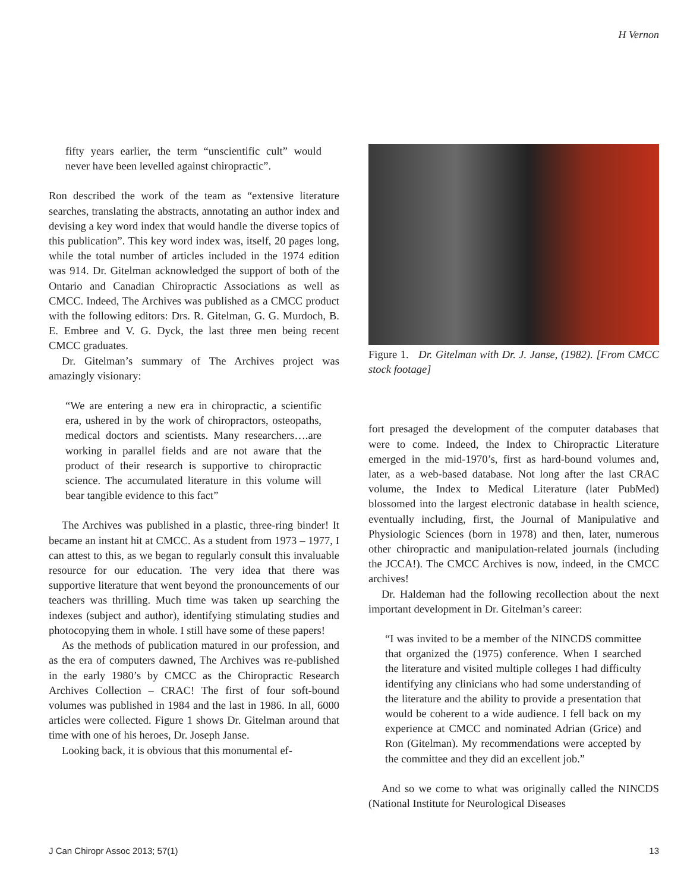H Vernon
fifty years earlier, the term “unscientific cult” would never have been levelled against chiropractic”.
Ron described the work of the team as “extensive literature searches, translating the abstracts, annotating an author index and devising a key word index that would handle the diverse topics of this publication”. This key word index was, itself, 20 pages long, while the total number of articles included in the 1974 edition was 914. Dr. Gitelman acknowledged the support of both of the Ontario and Canadian Chiropractic Associations as well as CMCC. Indeed, The Archives was published as a CMCC product with the following editors: Drs. R. Gitelman, G. G. Murdoch, B. E. Embree and V. G. Dyck, the last three men being recent CMCC graduates.
Dr. Gitelman’s summary of The Archives project was amazingly visionary:
“We are entering a new era in chiropractic, a scientific era, ushered in by the work of chiropractors, osteopaths, medical doctors and scientists. Many researchers….are working in parallel fields and are not aware that the product of their research is supportive to chiropractic science. The accumulated literature in this volume will bear tangible evidence to this fact”
The Archives was published in a plastic, three-ring binder! It became an instant hit at CMCC. As a student from 1973 – 1977, I can attest to this, as we began to regularly consult this invaluable resource for our education. The very idea that there was supportive literature that went beyond the pronouncements of our teachers was thrilling. Much time was taken up searching the indexes (subject and author), identifying stimulating studies and photocopying them in whole. I still have some of these papers!
As the methods of publication matured in our profession, and as the era of computers dawned, The Archives was re-published in the early 1980’s by CMCC as the Chiropractic Research Archives Collection – CRAC! The first of four soft-bound volumes was published in 1984 and the last in 1986. In all, 6000 articles were collected. Figure 1 shows Dr. Gitelman around that time with one of his heroes, Dr. Joseph Janse.
Looking back, it is obvious that this monumental ef-
Figure 1. Dr. Gitelman with Dr. J. Janse, (1982). [From CMCC stock footage]
fort presaged the development of the computer databases that were to come. Indeed, the Index to Chiropractic Literature emerged in the mid-1970’s, first as hard-bound volumes and, later, as a web-based database. Not long after the last CRAC volume, the Index to Medical Literature (later PubMed) blossomed into the largest electronic database in health science, eventually including, first, the Journal of Manipulative and Physiologic Sciences (born in 1978) and then, later, numerous other chiropractic and manipulation-related journals (including the JCCA!). The CMCC Archives is now, indeed, in the CMCC archives!
Dr. Haldeman had the following recollection about the next important development in Dr. Gitelman’s career:
“I was invited to be a member of the NINCDS committee that organized the (1975) conference. When I searched the literature and visited multiple colleges I had difficulty identifying any clinicians who had some understanding of the literature and the ability to provide a presentation that would be coherent to a wide audience. I fell back on my experience at CMCC and nominated Adrian (Grice) and Ron (Gitelman). My recommendations were accepted by the committee and they did an excellent job.”
And so we come to what was originally called the NINCDS (National Institute for Neurological Diseases
J Can Chiropr Assoc 2013; 57(1) 13